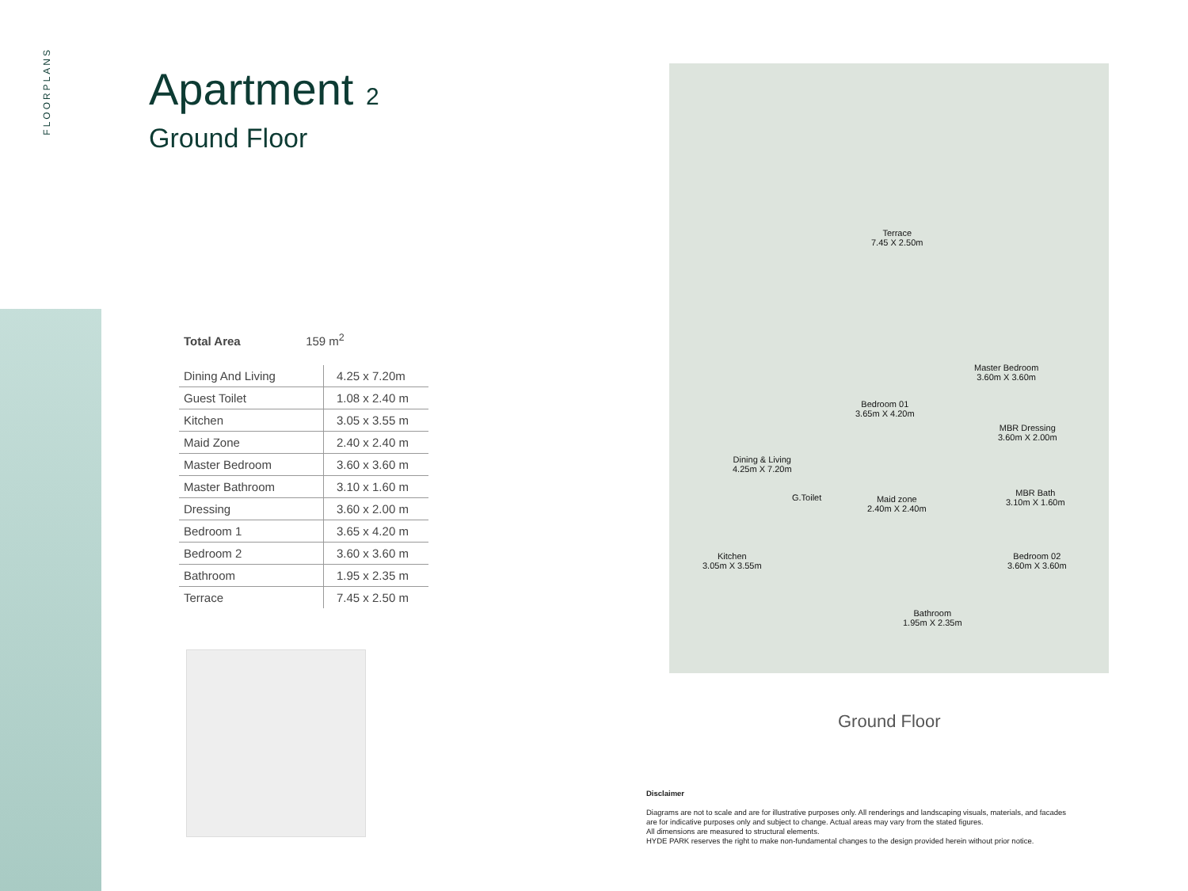FLOORPLANS
Apartment 2
Ground Floor
Total Area 159 m<sup>2</sup>
| Dining And Living | 4.25 x 7.20m |
| Guest Toilet | 1.08 x 2.40 m |
| Kitchen | 3.05 x 3.55 m |
| Maid Zone | 2.40 x 2.40 m |
| Master Bedroom | 3.60 x 3.60 m |
| Master Bathroom | 3.10 x 1.60 m |
| Dressing | 3.60 x 2.00 m |
| Bedroom 1 | 3.65 x 4.20 m |
| Bedroom 2 | 3.60 x 3.60 m |
| Bathroom | 1.95 x 2.35 m |
| Terrace | 7.45 x 2.50 m |
Terrace
7.45 X 2.50m
Master Bedroom
3.60m X 3.60m
Bedroom 01
3.65m X 4.20m
MBR Dressing
3.60m X 2.00m
Dining & Living
4.25m X 7.20m
G.Toilet
Maid zone
2.40m X 2.40m
MBR Bath
3.10m X 1.60m
Kitchen
3.05m X 3.55m
Bedroom 02
3.60m X 3.60m
Bathroom
1.95m X 2.35m
Ground Floor
Disclaimer
Diagrams are not to scale and are for illustrative purposes only. All renderings and landscaping visuals, materials, and facades are for indicative purposes only and subject to change. Actual areas may vary from the stated figures.
All dimensions are measured to structural elements.
HYDE PARK reserves the right to make non-fundamental changes to the design provided herein without prior notice.